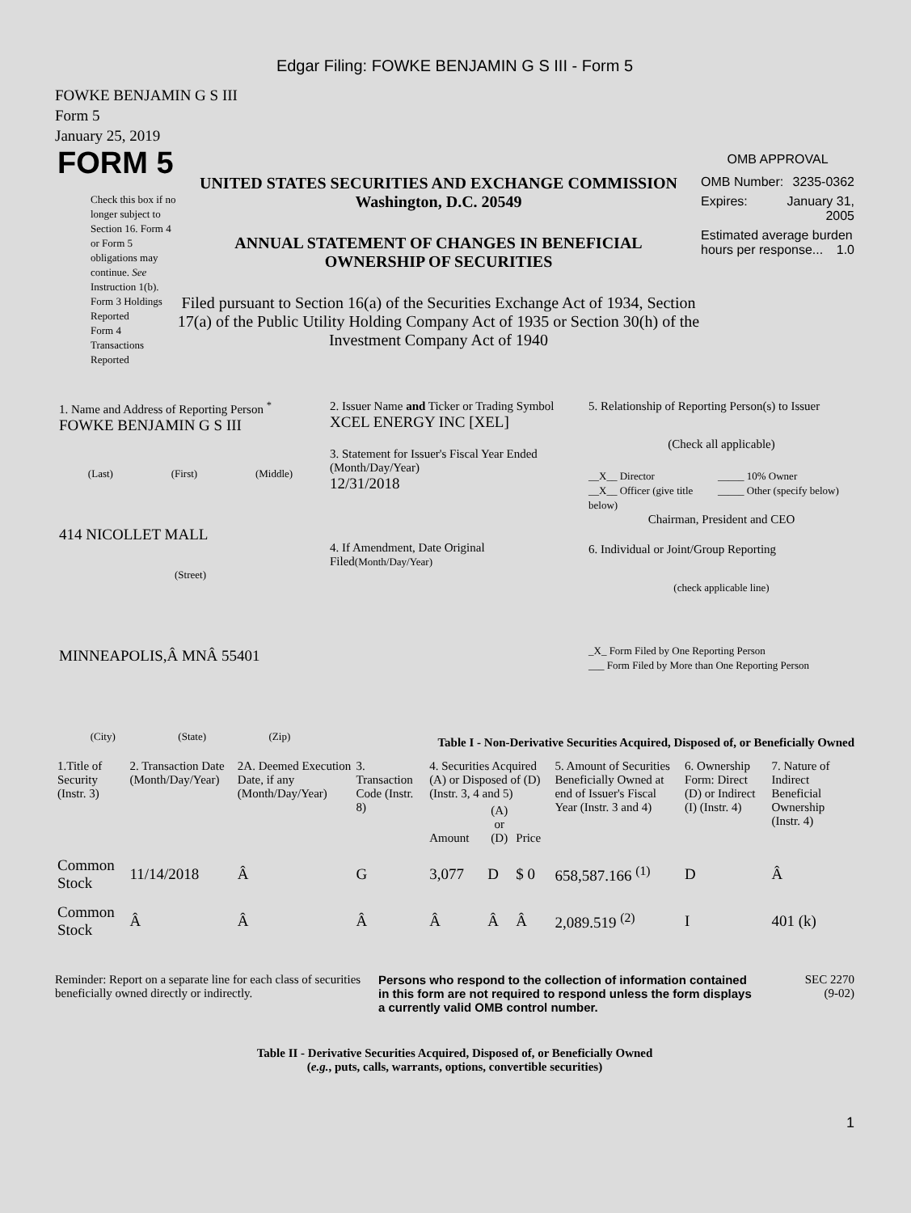Edgar Filing: FOWKE BENJAMIN G S III - Form 5
FOWKE BENJAMIN G S III
Form 5
January 25, 2019
FORM 5
Check this box if no longer subject to Section 16. Form 4 or Form 5 obligations may continue. See Instruction 1(b).
Form 3 Holdings Reported
Form 4 Transactions Reported
UNITED STATES SECURITIES AND EXCHANGE COMMISSION
Washington, D.C. 20549
ANNUAL STATEMENT OF CHANGES IN BENEFICIAL
OWNERSHIP OF SECURITIES
Filed pursuant to Section 16(a) of the Securities Exchange Act of 1934, Section 17(a) of the Public Utility Holding Company Act of 1935 or Section 30(h) of the Investment Company Act of 1940
OMB APPROVAL
OMB Number: 3235-0362
Expires: January 31,
2005
Estimated average burden hours per response... 1.0
1. Name and Address of Reporting Person <sup>*</sup>
FOWKE BENJAMIN G S III
(Last) (First) (Middle)
414 NICOLLET MALL
(Street)
MINNEAPOLIS,Â MNÂ 55401
(City) (State) (Zip)
2. Issuer Name and Ticker or Trading Symbol
XCEL ENERGY INC [XEL]
3. Statement for Issuer's Fiscal Year Ended (Month/Day/Year)
12/31/2018
4. If Amendment, Date Original Filed(Month/Day/Year)
5. Relationship of Reporting Person(s) to Issuer
(Check all applicable)
__X__ Director
__X__ Officer (give title below)
_____ 10% Owner
_____ Other (specify below)
Chairman, President and CEO
6. Individual or Joint/Group Reporting
(check applicable line)
_X_ Form Filed by One Reporting Person
___ Form Filed by More than One Reporting Person
Table I - Non-Derivative Securities Acquired, Disposed of, or Beneficially Owned
| 1.Title of Security (Instr. 3) | 2. Transaction Date (Month/Day/Year) | 2A. Deemed Execution Date, if any (Month/Day/Year) | 3. Transaction Code (Instr. 8) | 4. Securities Acquired (A) or Disposed of (D) (Instr. 3, 4 and 5) | | | 5. Amount of Securities Beneficially Owned at end of Issuer's Fiscal Year (Instr. 3 and 4) | 6. Ownership Form: Direct (D) or Indirect (I) (Instr. 4) | 7. Nature of Indirect Beneficial Ownership (Instr. 4) |
| --- | --- | --- | --- | --- | --- | --- | --- | --- | --- |
| | | | | Amount | (A) or (D) | Price | | | |
| Common Stock | 11/14/2018 | Â | G | 3,077 | D | $ 0 | 658,587.166 <sup>(1)</sup> | D | Â |
| Common Stock | Â | Â | Â | Â | Â | Â | 2,089.519 <sup>(2)</sup> | I | 401 (k) |
Reminder: Report on a separate line for each class of securities beneficially owned directly or indirectly.
Persons who respond to the collection of information contained in this form are not required to respond unless the form displays a currently valid OMB control number.
SEC 2270
(9-02)
Table II - Derivative Securities Acquired, Disposed of, or Beneficially Owned
(e.g., puts, calls, warrants, options, convertible securities)
1